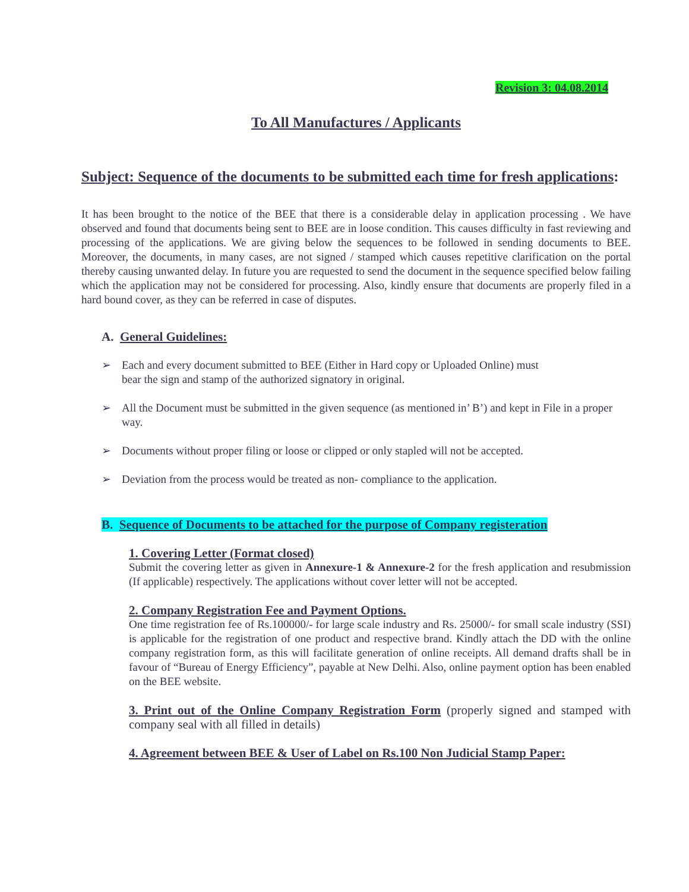Revision 3: 04.08.2014
To All Manufactures / Applicants
Subject: Sequence of the documents to be submitted each time for fresh applications:
It has been brought to the notice of the BEE that there is a considerable delay in application processing . We have observed and found that documents being sent to BEE are in loose condition. This causes difficulty in fast reviewing and processing of the applications. We are giving below the sequences to be followed in sending documents to BEE. Moreover, the documents, in many cases, are not signed / stamped which causes repetitive clarification on the portal thereby causing unwanted delay. In future you are requested to send the document in the sequence specified below failing which the application may not be considered for processing. Also, kindly ensure that documents are properly filed in a hard bound cover, as they can be referred in case of disputes.
A. General Guidelines:
➢ Each and every document submitted to BEE (Either in Hard copy or Uploaded Online) must
bear the sign and stamp of the authorized signatory in original.
➢ All the Document must be submitted in the given sequence (as mentioned in’ B’) and kept in File in a proper way.
➢ Documents without proper filing or loose or clipped or only stapled will not be accepted.
➢ Deviation from the process would be treated as non- compliance to the application.
B. Sequence of Documents to be attached for the purpose of Company registeration
1. Covering Letter (Format closed)
Submit the covering letter as given in Annexure-1 & Annexure-2 for the fresh application and resubmission (If applicable) respectively. The applications without cover letter will not be accepted.
2. Company Registration Fee and Payment Options.
One time registration fee of Rs.100000/- for large scale industry and Rs. 25000/- for small scale industry (SSI) is applicable for the registration of one product and respective brand. Kindly attach the DD with the online company registration form, as this will facilitate generation of online receipts. All demand drafts shall be in favour of “Bureau of Energy Efficiency”, payable at New Delhi. Also, online payment option has been enabled on the BEE website.
3. Print out of the Online Company Registration Form (properly signed and stamped with company seal with all filled in details)
4. Agreement between BEE & User of Label on Rs.100 Non Judicial Stamp Paper: